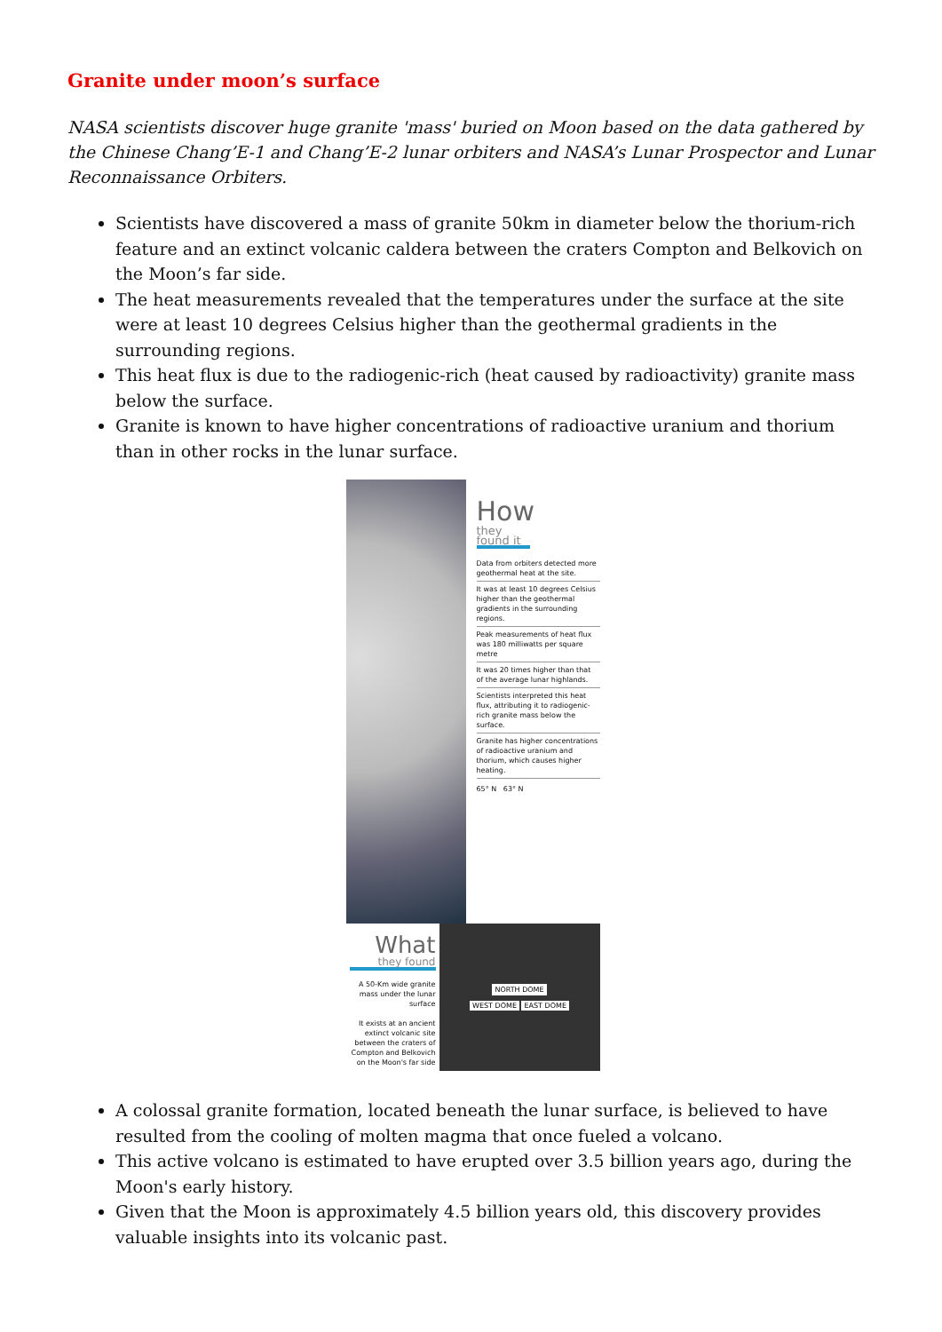Granite under moon’s surface
NASA scientists discover huge granite 'mass' buried on Moon based on the data gathered by the Chinese Chang’E-1 and Chang’E-2 lunar orbiters and NASA’s Lunar Prospector and Lunar Reconnaissance Orbiters.
Scientists have discovered a mass of granite 50km in diameter below the thorium-rich feature and an extinct volcanic caldera between the craters Compton and Belkovich on the Moon’s far side.
The heat measurements revealed that the temperatures under the surface at the site were at least 10 degrees Celsius higher than the geothermal gradients in the surrounding regions.
This heat flux is due to the radiogenic-rich (heat caused by radioactivity) granite mass below the surface.
Granite is known to have higher concentrations of radioactive uranium and thorium than in other rocks in the lunar surface.
How
they found it
Data from orbiters detected more geothermal heat at the site.
It was at least 10 degrees Celsius higher than the geothermal gradients in the surrounding regions.
Peak measurements of heat flux was 180 milliwatts per square metre
It was 20 times higher than that of the average lunar highlands.
Scientists interpreted this heat flux, attributing it to radiogenic-rich granite mass below the surface.
Granite has higher concentrations of radioactive uranium and thorium, which causes higher heating.
65° N 63° N
What
they found
A 50-Km wide granite mass under the lunar surface
It exists at an ancient extinct volcanic site between the craters of Compton and Belkovich on the Moon's far side
NORTH DOME
WEST DOME EAST DOME
A colossal granite formation, located beneath the lunar surface, is believed to have resulted from the cooling of molten magma that once fueled a volcano.
This active volcano is estimated to have erupted over 3.5 billion years ago, during the Moon's early history.
Given that the Moon is approximately 4.5 billion years old, this discovery provides valuable insights into its volcanic past.